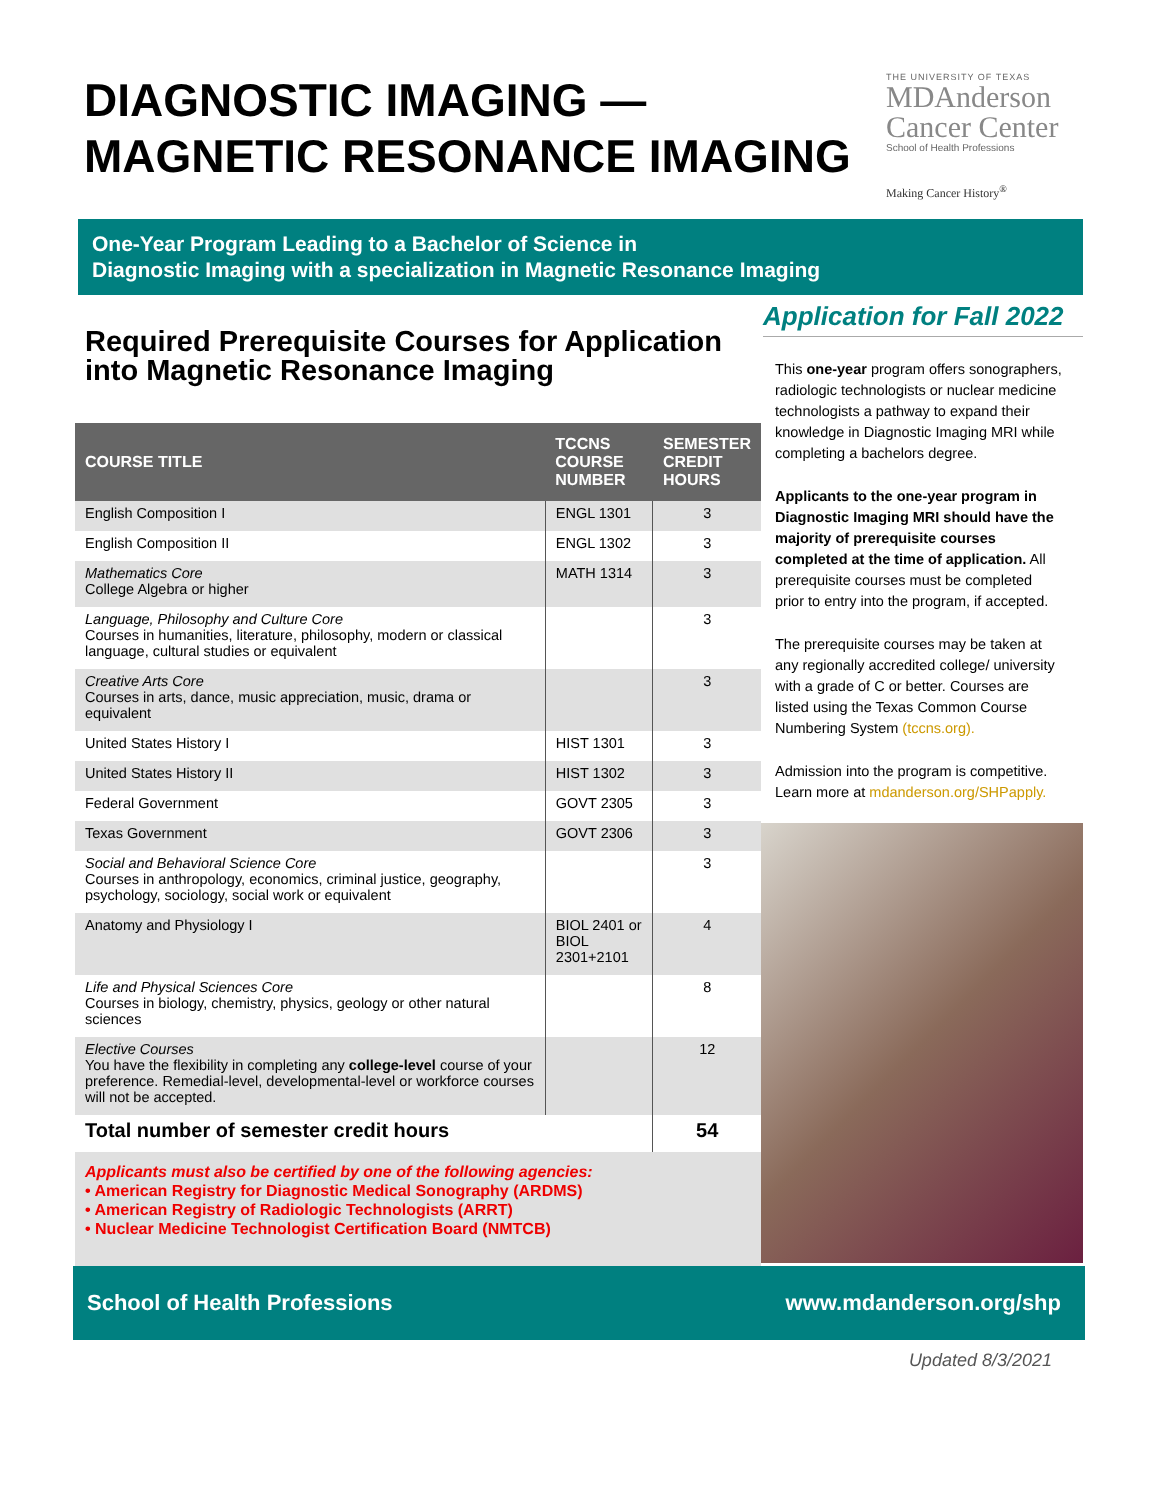DIAGNOSTIC IMAGING —
MAGNETIC RESONANCE IMAGING
THE UNIVERSITY OF TEXAS
MDAnderson
Cancer Center
School of Health Professions
Making Cancer History<sup>®</sup>
One-Year Program Leading to a Bachelor of Science in
Diagnostic Imaging with a specialization in Magnetic Resonance Imaging
Required Prerequisite Courses for Application into Magnetic Resonance Imaging
| COURSE TITLE | TCCNS COURSE NUMBER | SEMESTER CREDIT HOURS |
| --- | --- | --- |
| English Composition I | ENGL 1301 | 3 |
| English Composition II | ENGL 1302 | 3 |
| Mathematics Core College Algebra or higher | MATH 1314 | 3 |
| Language, Philosophy and Culture Core Courses in humanities, literature, philosophy, modern or classical language, cultural studies or equivalent | | 3 |
| Creative Arts Core Courses in arts, dance, music appreciation, music, drama or equivalent | | 3 |
| United States History I | HIST 1301 | 3 |
| United States History II | HIST 1302 | 3 |
| Federal Government | GOVT 2305 | 3 |
| Texas Government | GOVT 2306 | 3 |
| Social and Behavioral Science Core Courses in anthropology, economics, criminal justice, geography, psychology, sociology, social work or equivalent | | 3 |
| Anatomy and Physiology I | BIOL 2401 or BIOL 2301+2101 | 4 |
| Life and Physical Sciences Core Courses in biology, chemistry, physics, geology or other natural sciences | | 8 |
| Elective Courses You have the flexibility in completing any college-level course of your preference. Remedial-level, developmental-level or workforce courses will not be accepted. | | 12 |
| Total number of semester credit hours | | 54 |
Applicants must also be certified by one of the following agencies:
• American Registry for Diagnostic Medical Sonography (ARDMS)
• American Registry of Radiologic Technologists (ARRT)
• Nuclear Medicine Technologist Certification Board (NMTCB)
Application for Fall 2022
This one-year program offers sonographers, radiologic technologists or nuclear medicine technologists a pathway to expand their knowledge in Diagnostic Imaging MRI while completing a bachelors degree.
Applicants to the one-year program in Diagnostic Imaging MRI should have the majority of prerequisite courses completed at the time of application. All prerequisite courses must be completed prior to entry into the program, if accepted.
The prerequisite courses may be taken at any regionally accredited college/ university with a grade of C or better. Courses are listed using the Texas Common Course Numbering System (tccns.org).
Admission into the program is competitive. Learn more at mdanderson.org/SHPapply.
School of Health Professions www.mdanderson.org/shp
Updated 8/3/2021